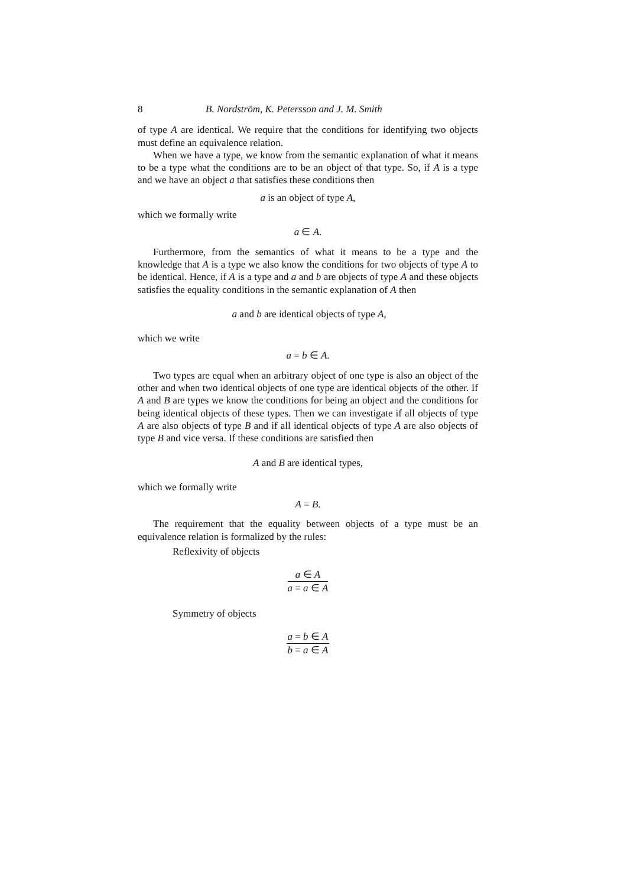8 B. Nordström, K. Petersson and J. M. Smith
of type A are identical. We require that the conditions for identifying two objects must define an equivalence relation.
When we have a type, we know from the semantic explanation of what it means to be a type what the conditions are to be an object of that type. So, if A is a type and we have an object a that satisfies these conditions then
a is an object of type A,
which we formally write
a ∈ A.
Furthermore, from the semantics of what it means to be a type and the knowledge that A is a type we also know the conditions for two objects of type A to be identical. Hence, if A is a type and a and b are objects of type A and these objects satisfies the equality conditions in the semantic explanation of A then
a and b are identical objects of type A,
which we write
a = b ∈ A.
Two types are equal when an arbitrary object of one type is also an object of the other and when two identical objects of one type are identical objects of the other. If A and B are types we know the conditions for being an object and the conditions for being identical objects of these types. Then we can investigate if all objects of type A are also objects of type B and if all identical objects of type A are also objects of type B and vice versa. If these conditions are satisfied then
A and B are identical types,
which we formally write
A = B.
The requirement that the equality between objects of a type must be an equivalence relation is formalized by the rules:
Reflexivity of objects
a ∈ A
a = a ∈ A
Symmetry of objects
a = b ∈ A
b = a ∈ A